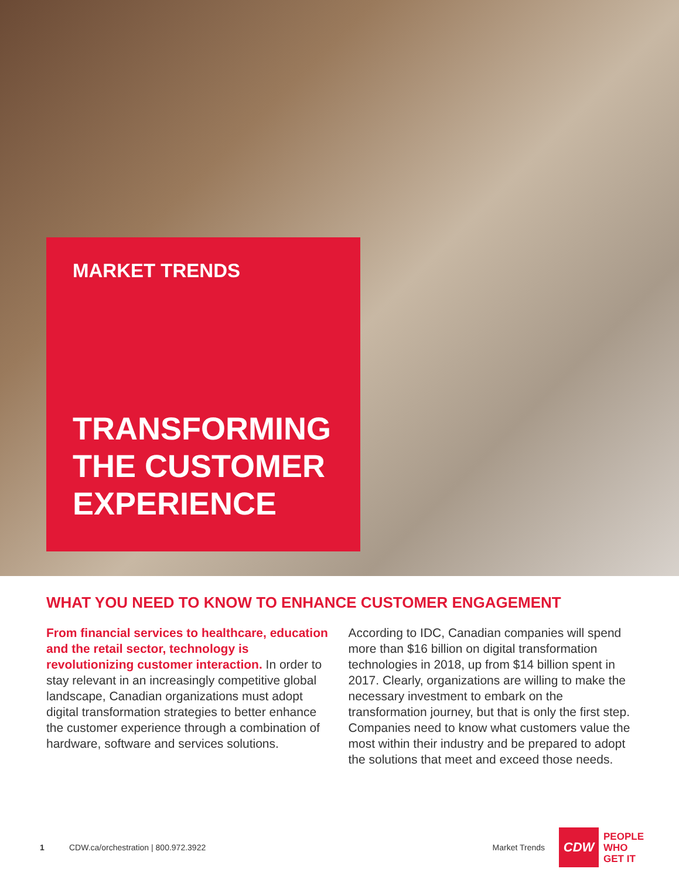MARKET TRENDS
TRANSFORMING THE CUSTOMER EXPERIENCE
WHAT YOU NEED TO KNOW TO ENHANCE CUSTOMER ENGAGEMENT
From financial services to healthcare, education and the retail sector, technology is revolutionizing customer interaction. In order to stay relevant in an increasingly competitive global landscape, Canadian organizations must adopt digital transformation strategies to better enhance the customer experience through a combination of hardware, software and services solutions.
According to IDC, Canadian companies will spend more than $16 billion on digital transformation technologies in 2018, up from $14 billion spent in 2017. Clearly, organizations are willing to make the necessary investment to embark on the transformation journey, but that is only the first step. Companies need to know what customers value the most within their industry and be prepared to adopt the solutions that meet and exceed those needs.
1 CDW.ca/orchestration | 800.972.3922 Market Trends
CDW
PEOPLE
WHO
GET IT